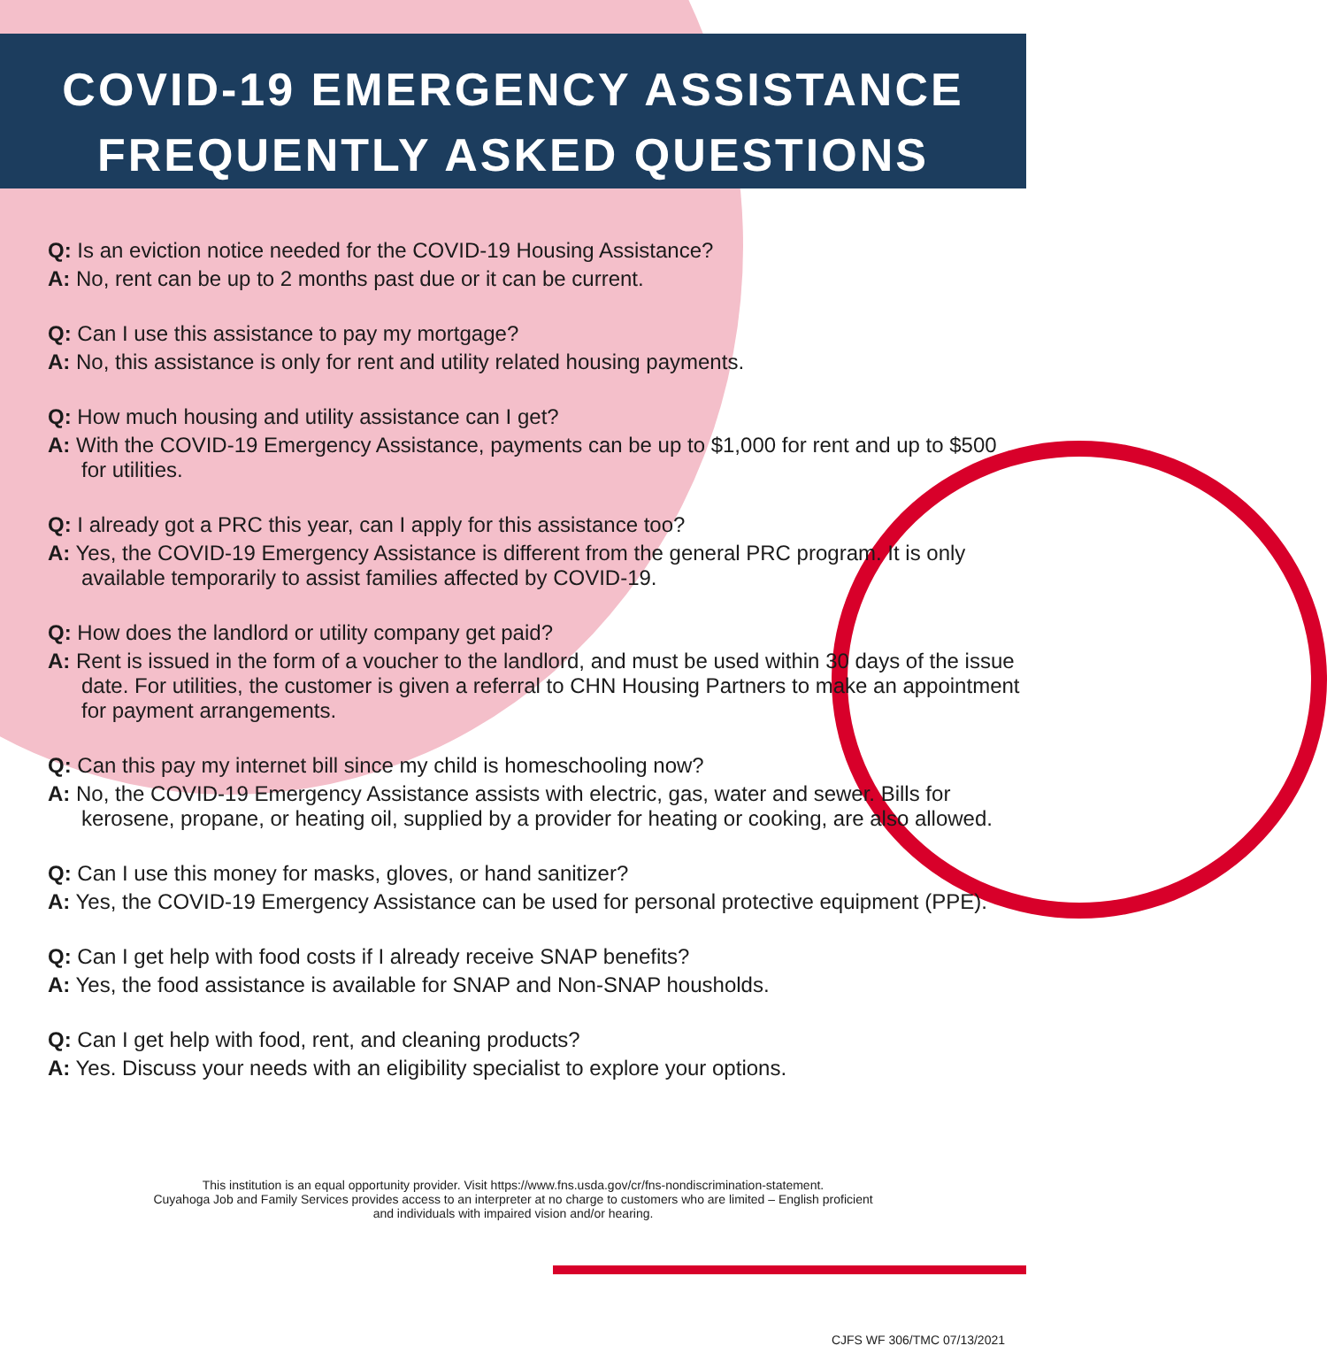COVID-19 EMERGENCY ASSISTANCE
FREQUENTLY ASKED QUESTIONS
Q: Is an eviction notice needed for the COVID-19 Housing Assistance?
A: No, rent can be up to 2 months past due or it can be current.
Q: Can I use this assistance to pay my mortgage?
A: No, this assistance is only for rent and utility related housing payments.
Q: How much housing and utility assistance can I get?
A: With the COVID-19 Emergency Assistance, payments can be up to $1,000 for rent and up to $500 for utilities.
Q: I already got a PRC this year, can I apply for this assistance too?
A: Yes, the COVID-19 Emergency Assistance is different from the general PRC program. It is only available temporarily to assist families affected by COVID-19.
Q: How does the landlord or utility company get paid?
A: Rent is issued in the form of a voucher to the landlord, and must be used within 30 days of the issue date. For utilities, the customer is given a referral to CHN Housing Partners to make an appointment for payment arrangements.
Q: Can this pay my internet bill since my child is homeschooling now?
A: No, the COVID-19 Emergency Assistance assists with electric, gas, water and sewer. Bills for kerosene, propane, or heating oil, supplied by a provider for heating or cooking, are also allowed.
Q: Can I use this money for masks, gloves, or hand sanitizer?
A: Yes, the COVID-19 Emergency Assistance can be used for personal protective equipment (PPE).
Q: Can I get help with food costs if I already receive SNAP benefits?
A: Yes, the food assistance is available for SNAP and Non-SNAP housholds.
Q: Can I get help with food, rent, and cleaning products?
A: Yes. Discuss your needs with an eligibility specialist to explore your options.
This institution is an equal opportunity provider. Visit https://www.fns.usda.gov/cr/fns-nondiscrimination-statement.
Cuyahoga Job and Family Services provides access to an interpreter at no charge to customers who are limited – English proficient
and individuals with impaired vision and/or hearing.
CJFS WF 306/TMC 07/13/2021